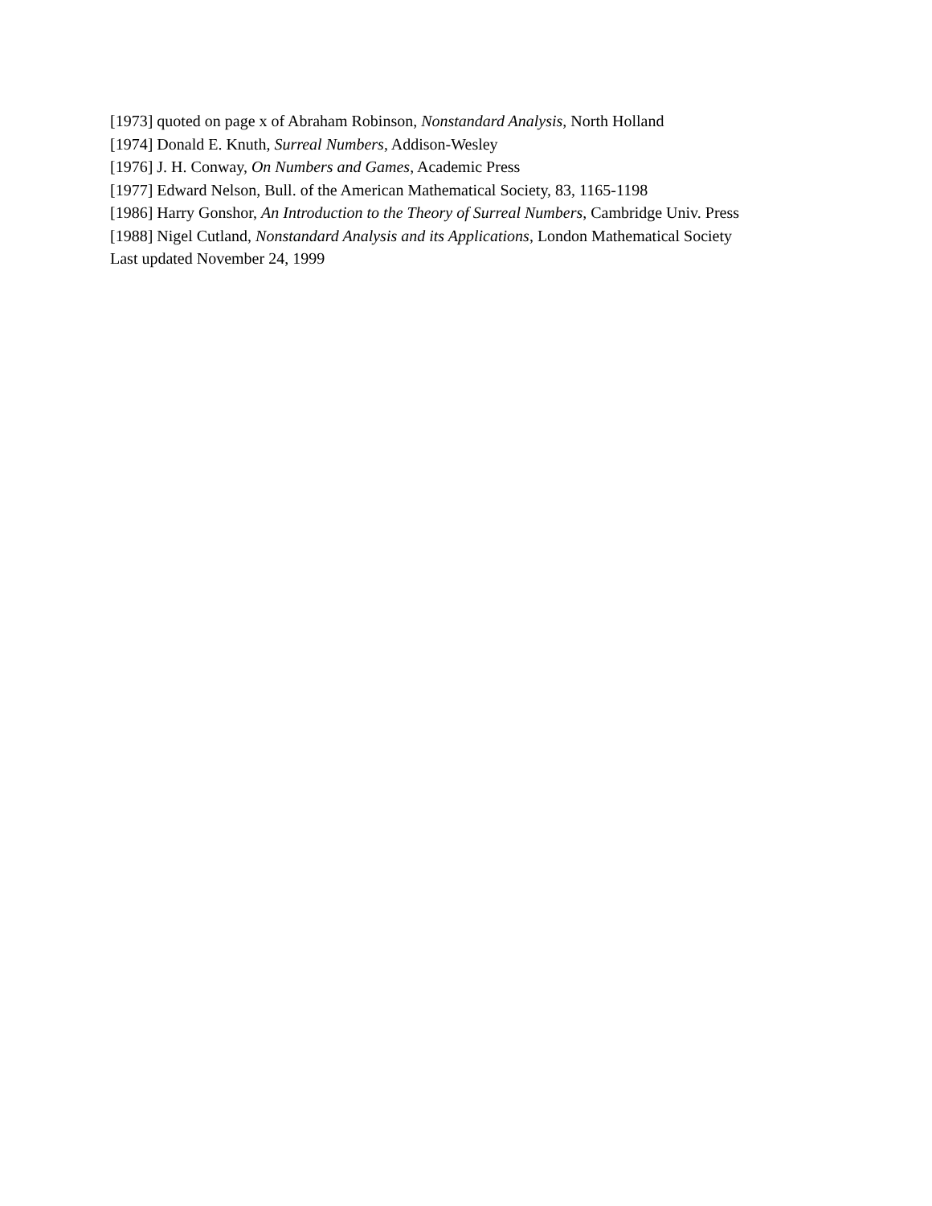[1973] quoted on page x of Abraham Robinson, Nonstandard Analysis, North Holland
[1974] Donald E. Knuth, Surreal Numbers, Addison-Wesley
[1976] J. H. Conway, On Numbers and Games, Academic Press
[1977] Edward Nelson, Bull. of the American Mathematical Society, 83, 1165-1198
[1986] Harry Gonshor, An Introduction to the Theory of Surreal Numbers, Cambridge Univ. Press
[1988] Nigel Cutland, Nonstandard Analysis and its Applications, London Mathematical Society
Last updated November 24, 1999